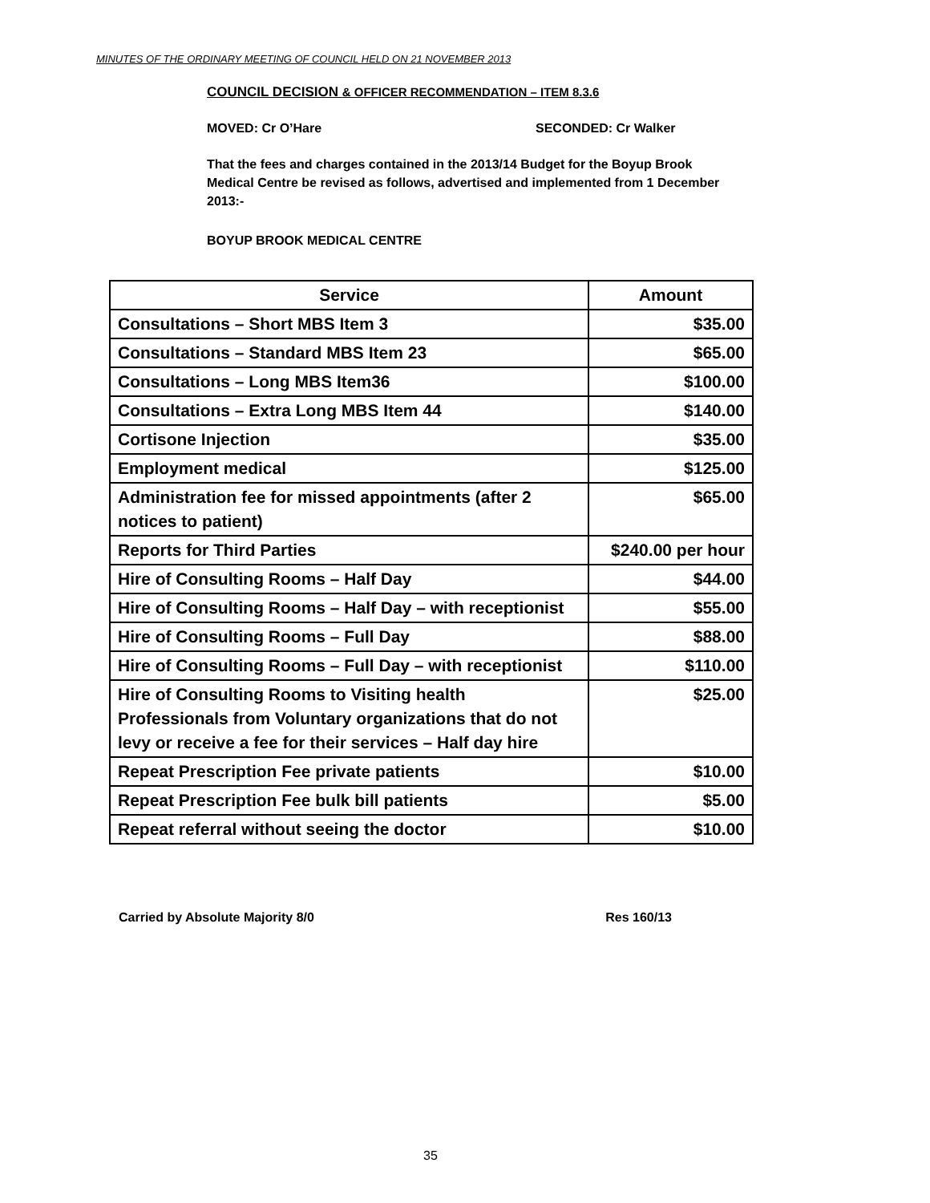MINUTES OF THE ORDINARY MEETING OF COUNCIL HELD ON 21 NOVEMBER 2013
COUNCIL DECISION & OFFICER RECOMMENDATION – ITEM 8.3.6
MOVED: Cr O’Hare SECONDED: Cr Walker
That the fees and charges contained in the 2013/14 Budget for the Boyup Brook Medical Centre be revised as follows, advertised and implemented from 1 December 2013:-
BOYUP BROOK MEDICAL CENTRE
| Service | Amount |
| --- | --- |
| Consultations – Short MBS Item 3 | $35.00 |
| Consultations – Standard MBS Item 23 | $65.00 |
| Consultations – Long MBS Item36 | $100.00 |
| Consultations – Extra Long MBS Item 44 | $140.00 |
| Cortisone Injection | $35.00 |
| Employment medical | $125.00 |
| Administration fee for missed appointments (after 2 notices to patient) | $65.00 |
| Reports for Third Parties | $240.00 per hour |
| Hire of Consulting Rooms – Half Day | $44.00 |
| Hire of Consulting Rooms – Half Day – with receptionist | $55.00 |
| Hire of Consulting Rooms – Full Day | $88.00 |
| Hire of Consulting Rooms – Full Day – with receptionist | $110.00 |
| Hire of Consulting Rooms to Visiting health Professionals from Voluntary organizations that do not levy or receive a fee for their services – Half day hire | $25.00 |
| Repeat Prescription Fee private patients | $10.00 |
| Repeat Prescription Fee bulk bill patients | $5.00 |
| Repeat referral without seeing the doctor | $10.00 |
Carried by Absolute Majority 8/0 Res 160/13
35